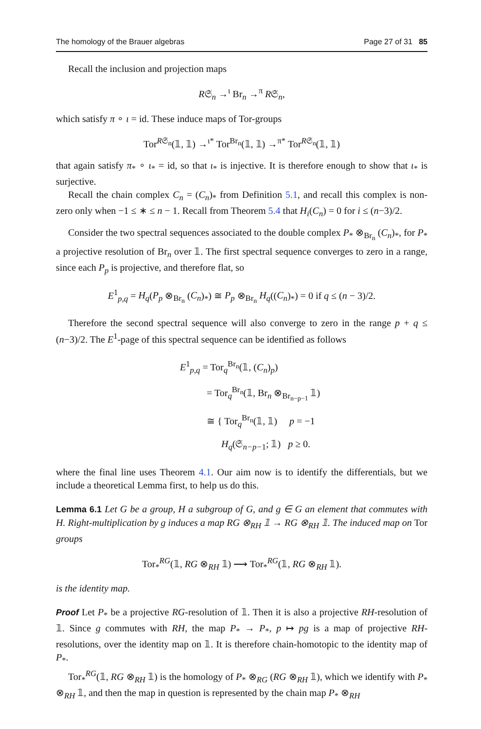The homology of the Brauer algebras Page 27 of 31 85
Recall the inclusion and projection maps
R𝔖<sub>n</sub> →<sup>ι</sup> Br<sub>n</sub> →<sup>π</sup> R𝔖<sub>n</sub>,
which satisfy π ∘ ι = id. These induce maps of Tor-groups
Tor<sup>R𝔖<sub>n</sub></sup>(𝟙, 𝟙) →<sup>ι*</sup> Tor<sup>Br<sub>n</sub></sup>(𝟙, 𝟙) →<sup>π*</sup> Tor<sup>R𝔖<sub>n</sub></sup>(𝟙, 𝟙)
that again satisfy π<sub>*</sub> ∘ ι<sub>*</sub> = id, so that ι<sub>*</sub> is injective. It is therefore enough to show that ι<sub>*</sub> is surjective.
Recall the chain complex C<sub>n</sub> = (C<sub>n</sub>)<sub>*</sub> from Definition 5.1, and recall this complex is non-zero only when −1 ≤ ∗ ≤ n − 1. Recall from Theorem 5.4 that H<sub>i</sub>(C<sub>n</sub>) = 0 for i ≤ (n−3)/2.
Consider the two spectral sequences associated to the double complex P<sub>*</sub> ⊗<sub>Br<sub>n</sub></sub> (C<sub>n</sub>)<sub>*</sub>, for P<sub>*</sub> a projective resolution of Br<sub>n</sub> over 𝟙. The first spectral sequence converges to zero in a range, since each P<sub>p</sub> is projective, and therefore flat, so
E<sup>1</sup><sub>p,q</sub> = H<sub>q</sub>(P<sub>p</sub> ⊗<sub>Br<sub>n</sub></sub> (C<sub>n</sub>)<sub>*</sub>) ≅ P<sub>p</sub> ⊗<sub>Br<sub>n</sub></sub> H<sub>q</sub>((C<sub>n</sub>)<sub>*</sub>) = 0 if q ≤ (n − 3)/2.
Therefore the second spectral sequence will also converge to zero in the range p + q ≤ (n−3)/2. The E<sup>1</sup>-page of this spectral sequence can be identified as follows
E<sup>1</sup><sub>p,q</sub> = Tor<sub>q</sub><sup>Br<sub>n</sub></sup>(𝟙, (C<sub>n</sub>)<sub>p</sub>)
= Tor<sub>q</sub><sup>Br<sub>n</sub></sup>(𝟙, Br<sub>n</sub> ⊗<sub>Br<sub>n−p−1</sub></sub> 𝟙)
≅ { Tor<sub>q</sub><sup>Br<sub>n</sub></sup>(𝟙, 𝟙) p = −1
H<sub>q</sub>(𝔖<sub>n−p−1</sub>; 𝟙) p ≥ 0.
where the final line uses Theorem 4.1. Our aim now is to identify the differentials, but we include a theoretical Lemma first, to help us do this.
Lemma 6.1 Let G be a group, H a subgroup of G, and g ∈ G an element that commutes with H. Right-multiplication by g induces a map RG ⊗<sub>RH</sub> 𝟙 → RG ⊗<sub>RH</sub> 𝟙. The induced map on Tor groups
Tor<sub>*</sub><sup>RG</sup>(𝟙, RG ⊗<sub>RH</sub> 𝟙) ⟶ Tor<sub>*</sub><sup>RG</sup>(𝟙, RG ⊗<sub>RH</sub> 𝟙).
is the identity map.
Proof Let P<sub>*</sub> be a projective RG-resolution of 𝟙. Then it is also a projective RH-resolution of 𝟙. Since g commutes with RH, the map P<sub>*</sub> → P<sub>*</sub>, p ↦ pg is a map of projective RH-resolutions, over the identity map on 𝟙. It is therefore chain-homotopic to the identity map of P<sub>*</sub>.
Tor<sub>*</sub><sup>RG</sup>(𝟙, RG ⊗<sub>RH</sub> 𝟙) is the homology of P<sub>*</sub> ⊗<sub>RG</sub> (RG ⊗<sub>RH</sub> 𝟙), which we identify with P<sub>*</sub> ⊗<sub>RH</sub> 𝟙, and then the map in question is represented by the chain map P<sub>*</sub> ⊗<sub>RH</sub>